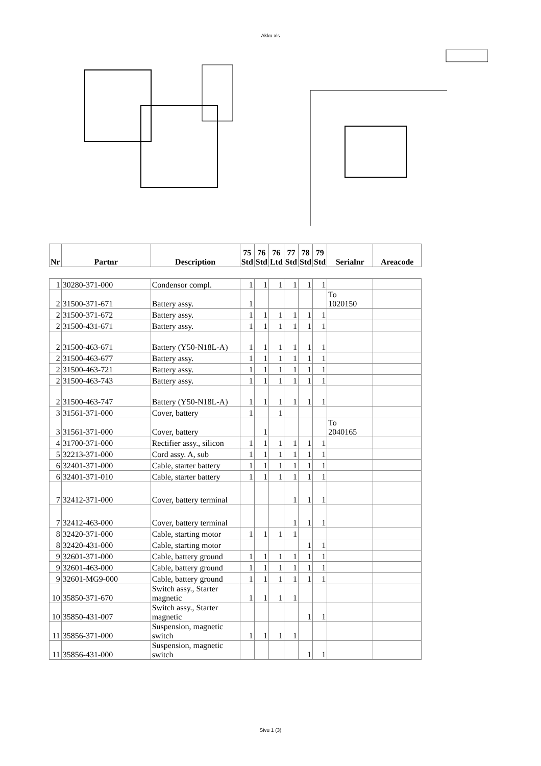Akku.xls
| Nr | Partnr | Description | 75 Std | 76 Std | 76 Ltd | 77 Std | 78 Std | 79 Std | Serialnr | Areacode |
| --- | --- | --- | --- | --- | --- | --- | --- | --- | --- | --- |
| 1 | 30280-371-000 | Condensor compl. | 1 | 1 | 1 | 1 | 1 | 1 | | |
| 2 | 31500-371-671 | Battery assy. | 1 | | | | | | To 1020150 | |
| 2 | 31500-371-672 | Battery assy. | 1 | 1 | 1 | 1 | 1 | 1 | | |
| 2 | 31500-431-671 | Battery assy. | 1 | 1 | 1 | 1 | 1 | 1 | | |
| 2 | 31500-463-671 | Battery (Y50-N18L-A) | 1 | 1 | 1 | 1 | 1 | 1 | | |
| 2 | 31500-463-677 | Battery assy. | 1 | 1 | 1 | 1 | 1 | 1 | | |
| 2 | 31500-463-721 | Battery assy. | 1 | 1 | 1 | 1 | 1 | 1 | | |
| 2 | 31500-463-743 | Battery assy. | 1 | 1 | 1 | 1 | 1 | 1 | | |
| 2 | 31500-463-747 | Battery (Y50-N18L-A) | 1 | 1 | 1 | 1 | 1 | 1 | | |
| 3 | 31561-371-000 | Cover, battery | 1 | | 1 | | | | | |
| 3 | 31561-371-000 | Cover, battery | | 1 | | | | | To 2040165 | |
| 4 | 31700-371-000 | Rectifier assy., silicon | 1 | 1 | 1 | 1 | 1 | 1 | | |
| 5 | 32213-371-000 | Cord assy. A, sub | 1 | 1 | 1 | 1 | 1 | 1 | | |
| 6 | 32401-371-000 | Cable, starter battery | 1 | 1 | 1 | 1 | 1 | 1 | | |
| 6 | 32401-371-010 | Cable, starter battery | 1 | 1 | 1 | 1 | 1 | 1 | | |
| 7 | 32412-371-000 | Cover, battery terminal | | | | 1 | 1 | 1 | | |
| 7 | 32412-463-000 | Cover, battery terminal | | | | 1 | 1 | 1 | | |
| 8 | 32420-371-000 | Cable, starting motor | 1 | 1 | 1 | 1 | | | | |
| 8 | 32420-431-000 | Cable, starting motor | | | | | 1 | 1 | | |
| 9 | 32601-371-000 | Cable, battery ground | 1 | 1 | 1 | 1 | 1 | 1 | | |
| 9 | 32601-463-000 | Cable, battery ground | 1 | 1 | 1 | 1 | 1 | 1 | | |
| 9 | 32601-MG9-000 | Cable, battery ground | 1 | 1 | 1 | 1 | 1 | 1 | | |
| 10 | 35850-371-670 | Switch assy., Starter magnetic | 1 | 1 | 1 | 1 | | | | |
| 10 | 35850-431-007 | Switch assy., Starter magnetic | | | | | 1 | 1 | | |
| 11 | 35856-371-000 | Suspension, magnetic switch | 1 | 1 | 1 | 1 | | | | |
| 11 | 35856-431-000 | Suspension, magnetic switch | | | | | 1 | 1 | | |
Sivu 1 (3)